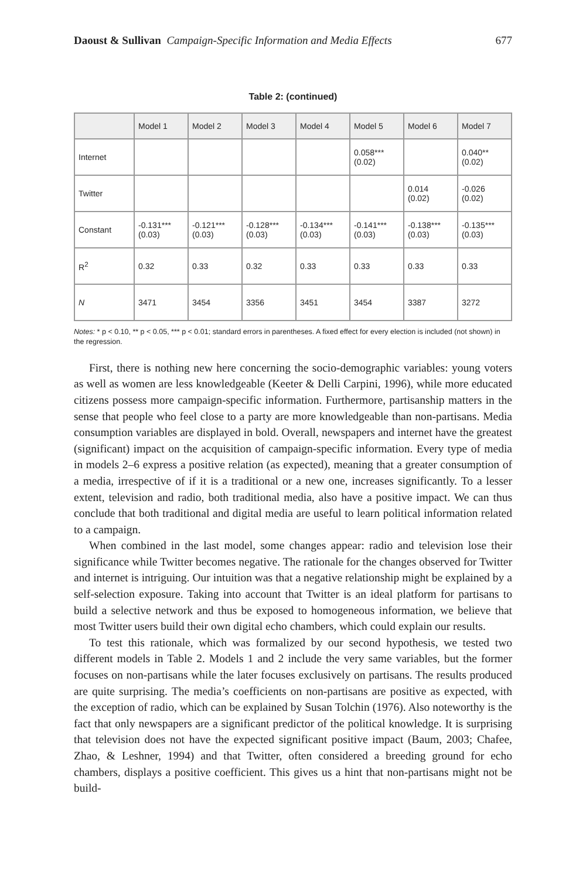Daoust & Sullivan Campaign-Specific Information and Media Effects 677
Table 2: (continued)
| | Model 1 | Model 2 | Model 3 | Model 4 | Model 5 | Model 6 | Model 7 |
| --- | --- | --- | --- | --- | --- | --- | --- |
| Internet | | | | | 0.058*** (0.02) | | 0.040** (0.02) |
| Twitter | | | | | | 0.014 (0.02) | -0.026 (0.02) |
| Constant | -0.131*** (0.03) | -0.121*** (0.03) | -0.128*** (0.03) | -0.134*** (0.03) | -0.141*** (0.03) | -0.138*** (0.03) | -0.135*** (0.03) |
| R<sup>2</sup> | 0.32 | 0.33 | 0.32 | 0.33 | 0.33 | 0.33 | 0.33 |
| N | 3471 | 3454 | 3356 | 3451 | 3454 | 3387 | 3272 |
Notes: * p < 0.10, ** p < 0.05, *** p < 0.01; standard errors in parentheses. A fixed effect for every election is included (not shown) in the regression.
First, there is nothing new here concerning the socio-demographic variables: young voters as well as women are less knowledgeable (Keeter & Delli Carpini, 1996), while more educated citizens possess more campaign-specific information. Furthermore, partisanship matters in the sense that people who feel close to a party are more knowledgeable than non-partisans. Media consumption variables are displayed in bold. Overall, newspapers and internet have the greatest (significant) impact on the acquisition of campaign-specific information. Every type of media in models 2–6 express a positive relation (as expected), meaning that a greater consumption of a media, irrespective of if it is a traditional or a new one, increases significantly. To a lesser extent, television and radio, both traditional media, also have a positive impact. We can thus conclude that both traditional and digital media are useful to learn political information related to a campaign.
When combined in the last model, some changes appear: radio and television lose their significance while Twitter becomes negative. The rationale for the changes observed for Twitter and internet is intriguing. Our intuition was that a negative relationship might be explained by a self-selection exposure. Taking into account that Twitter is an ideal platform for partisans to build a selective network and thus be exposed to homogeneous information, we believe that most Twitter users build their own digital echo chambers, which could explain our results.
To test this rationale, which was formalized by our second hypothesis, we tested two different models in Table 2. Models 1 and 2 include the very same variables, but the former focuses on non-partisans while the later focuses exclusively on partisans. The results produced are quite surprising. The media’s coefficients on non-partisans are positive as expected, with the exception of radio, which can be explained by Susan Tolchin (1976). Also noteworthy is the fact that only newspapers are a significant predictor of the political knowledge. It is surprising that television does not have the expected significant positive impact (Baum, 2003; Chafee, Zhao, & Leshner, 1994) and that Twitter, often considered a breeding ground for echo chambers, displays a positive coefficient. This gives us a hint that non-partisans might not be build-